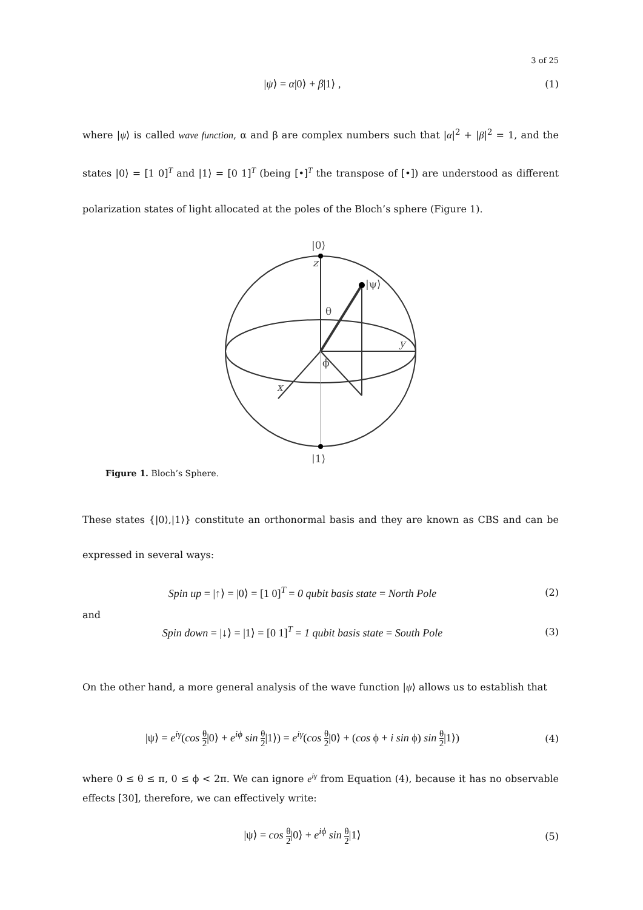3 of 25
|ψ⟩ = α|0⟩ + β|1⟩ , (1)
where |ψ⟩ is called wave function, α and β are complex numbers such that |α|<sup>2</sup> + |β|<sup>2</sup> = 1, and the states |0⟩ = [1 0]<sup>T</sup> and |1⟩ = [0 1]<sup>T</sup> (being [•]<sup>T</sup> the transpose of [•]) are understood as different polarization states of light allocated at the poles of the Bloch’s sphere (Figure 1).
|0⟩
|1⟩
|ψ⟩
z
θ
ϕ
y
x
Figure 1. Bloch’s Sphere.
These states {|0⟩,|1⟩} constitute an orthonormal basis and they are known as CBS and can be expressed in several ways:
Spin up = |↑⟩ = |0⟩ = [1 0]<sup>T</sup> = 0 qubit basis state = North Pole
(2)
and
Spin down = |↓⟩ = |1⟩ = [0 1]<sup>T</sup> = 1 qubit basis state = South Pole
(3)
On the other hand, a more general analysis of the wave function |ψ⟩ allows us to establish that
|ψ⟩ = e<sup>iγ</sup>(cos θ 2|0⟩ + e<sup>iϕ</sup> sin θ 2|1⟩) = e<sup>iγ</sup>(cos θ 2|0⟩ + (cos ϕ + i sin ϕ) sin θ 2|1⟩)
(4)
where 0 ≤ θ ≤ π, 0 ≤ ϕ < 2π. We can ignore e<sup>iγ</sup> from Equation (4), because it has no observable effects [30], therefore, we can effectively write:
|ψ⟩ = cos θ 2|0⟩ + e<sup>iϕ</sup> sin θ 2|1⟩
(5)